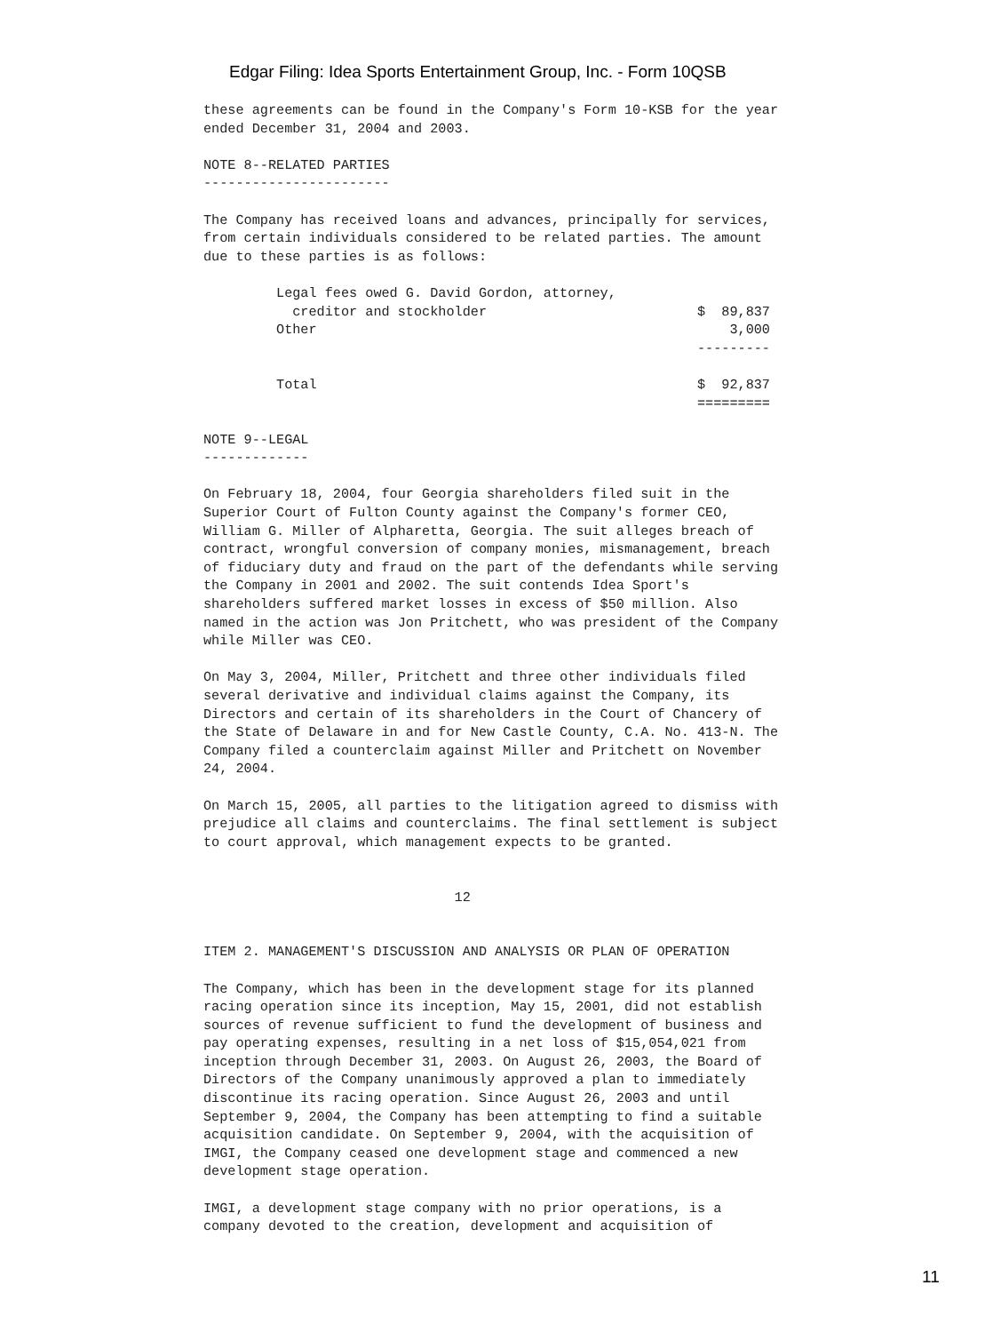Edgar Filing: Idea Sports Entertainment Group, Inc. - Form 10QSB
these agreements can be found in the Company's Form 10-KSB for the year
ended December 31, 2004 and 2003.

NOTE 8--RELATED PARTIES
-----------------------

The Company has received loans and advances, principally for services,
from certain individuals considered to be related parties. The amount
due to these parties is as follows:

         Legal fees owed G. David Gordon, attorney,
           creditor and stockholder                          $  89,837
         Other                                                   3,000
                                                             ---------

         Total                                               $  92,837
                                                             =========

NOTE 9--LEGAL
-------------

On February 18, 2004, four Georgia shareholders filed suit in the
Superior Court of Fulton County against the Company's former CEO,
William G. Miller of Alpharetta, Georgia. The suit alleges breach of
contract, wrongful conversion of company monies, mismanagement, breach
of fiduciary duty and fraud on the part of the defendants while serving
the Company in 2001 and 2002. The suit contends Idea Sport's
shareholders suffered market losses in excess of $50 million. Also
named in the action was Jon Pritchett, who was president of the Company
while Miller was CEO.

On May 3, 2004, Miller, Pritchett and three other individuals filed
several derivative and individual claims against the Company, its
Directors and certain of its shareholders in the Court of Chancery of
the State of Delaware in and for New Castle County, C.A. No. 413-N. The
Company filed a counterclaim against Miller and Pritchett on November
24, 2004.

On March 15, 2005, all parties to the litigation agreed to dismiss with
prejudice all claims and counterclaims. The final settlement is subject
to court approval, which management expects to be granted.


                               12


ITEM 2. MANAGEMENT'S DISCUSSION AND ANALYSIS OR PLAN OF OPERATION

The Company, which has been in the development stage for its planned
racing operation since its inception, May 15, 2001, did not establish
sources of revenue sufficient to fund the development of business and
pay operating expenses, resulting in a net loss of $15,054,021 from
inception through December 31, 2003. On August 26, 2003, the Board of
Directors of the Company unanimously approved a plan to immediately
discontinue its racing operation. Since August 26, 2003 and until
September 9, 2004, the Company has been attempting to find a suitable
acquisition candidate. On September 9, 2004, with the acquisition of
IMGI, the Company ceased one development stage and commenced a new
development stage operation.

IMGI, a development stage company with no prior operations, is a
company devoted to the creation, development and acquisition of
11